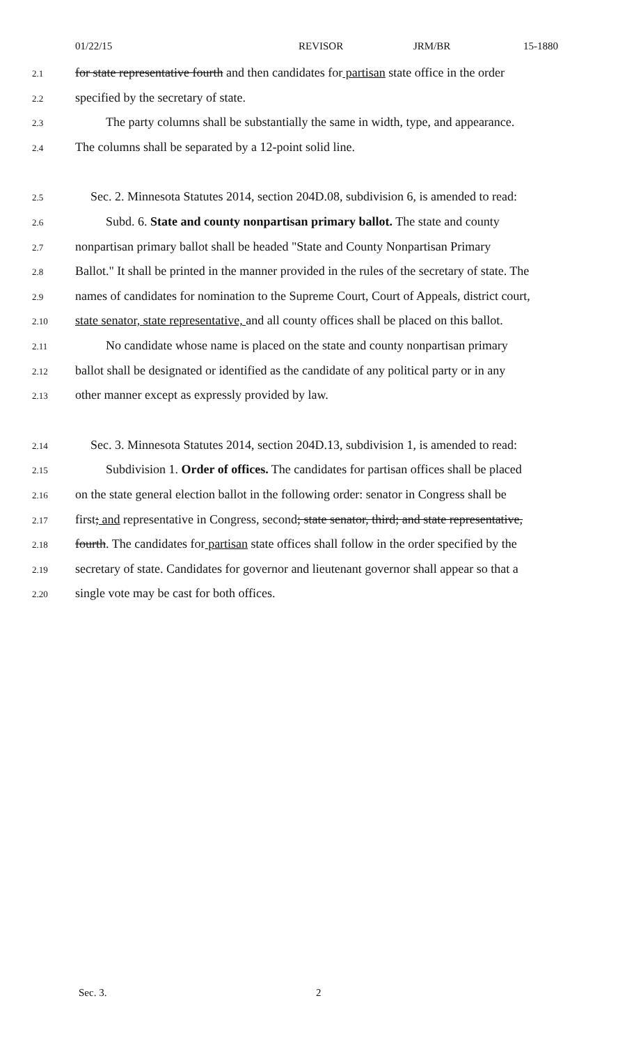01/22/15 REVISOR JRM/BR 15-1880
2.1 for state representative fourth and then candidates for partisan state office in the order
2.2 specified by the secretary of state.
2.3 The party columns shall be substantially the same in width, type, and appearance.
2.4 The columns shall be separated by a 12-point solid line.
2.5 Sec. 2. Minnesota Statutes 2014, section 204D.08, subdivision 6, is amended to read:
2.6 Subd. 6. State and county nonpartisan primary ballot. The state and county
2.7 nonpartisan primary ballot shall be headed "State and County Nonpartisan Primary
2.8 Ballot." It shall be printed in the manner provided in the rules of the secretary of state. The
2.9 names of candidates for nomination to the Supreme Court, Court of Appeals, district court,
2.10 state senator, state representative, and all county offices shall be placed on this ballot.
2.11 No candidate whose name is placed on the state and county nonpartisan primary
2.12 ballot shall be designated or identified as the candidate of any political party or in any
2.13 other manner except as expressly provided by law.
2.14 Sec. 3. Minnesota Statutes 2014, section 204D.13, subdivision 1, is amended to read:
2.15 Subdivision 1. Order of offices. The candidates for partisan offices shall be placed
2.16 on the state general election ballot in the following order: senator in Congress shall be
2.17 first; and representative in Congress, second; state senator, third; and state representative,
2.18 fourth. The candidates for partisan state offices shall follow in the order specified by the
2.19 secretary of state. Candidates for governor and lieutenant governor shall appear so that a
2.20 single vote may be cast for both offices.
Sec. 3. 2